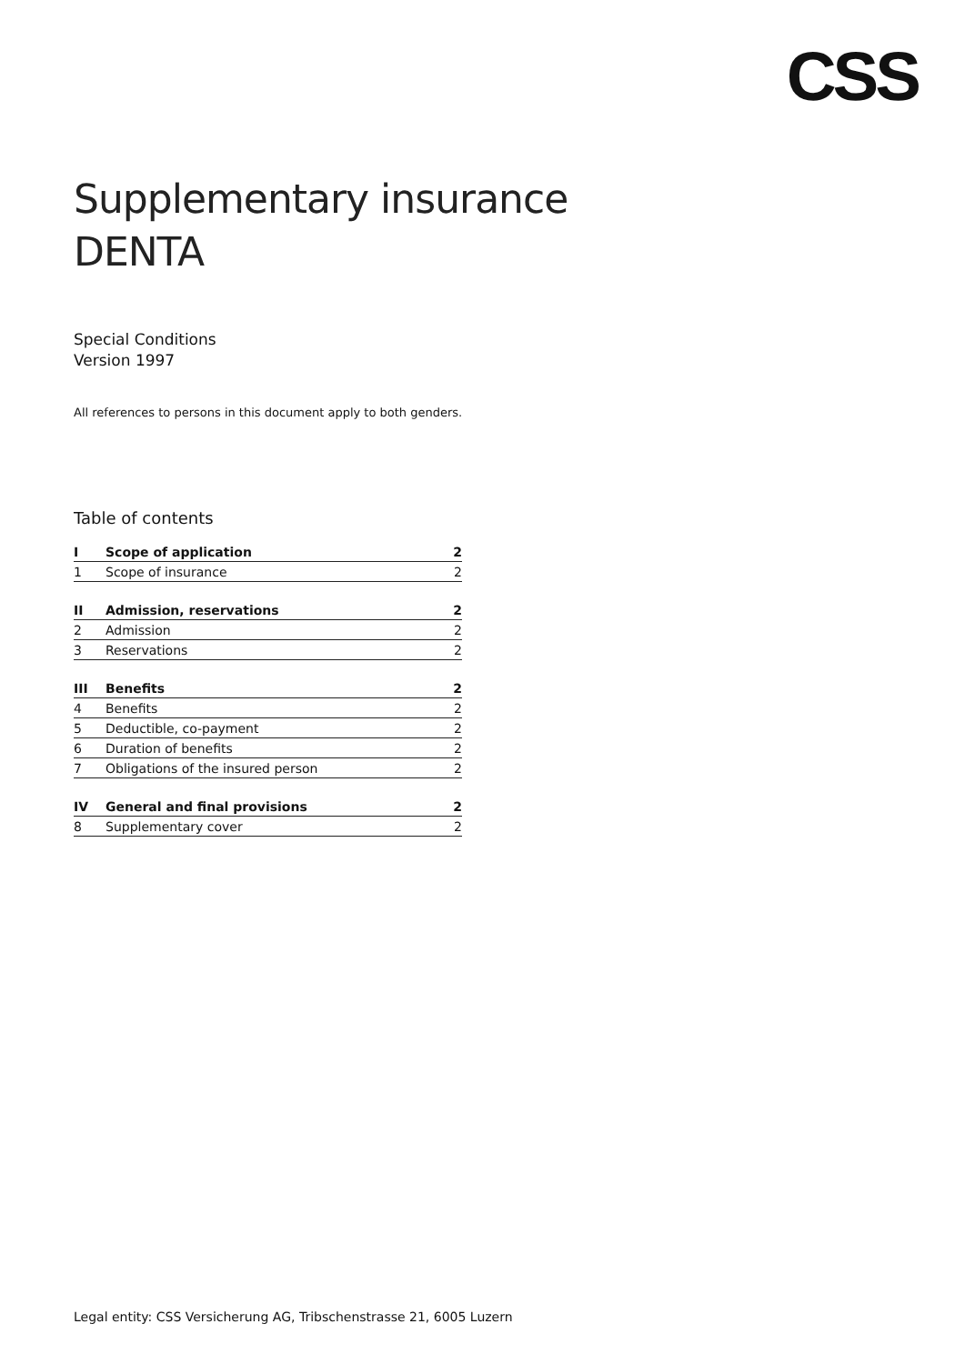CSS
Supplementary insurance DENTA
Special Conditions
Version 1997
All references to persons in this document apply to both genders.
Table of contents
| I | Scope of application | 2 |
| 1 | Scope of insurance | 2 |
| II | Admission, reservations | 2 |
| 2 | Admission | 2 |
| 3 | Reservations | 2 |
| III | Benefits | 2 |
| 4 | Benefits | 2 |
| 5 | Deductible, co-payment | 2 |
| 6 | Duration of benefits | 2 |
| 7 | Obligations of the insured person | 2 |
| IV | General and final provisions | 2 |
| 8 | Supplementary cover | 2 |
Legal entity: CSS Versicherung AG, Tribschenstrasse 21, 6005 Luzern